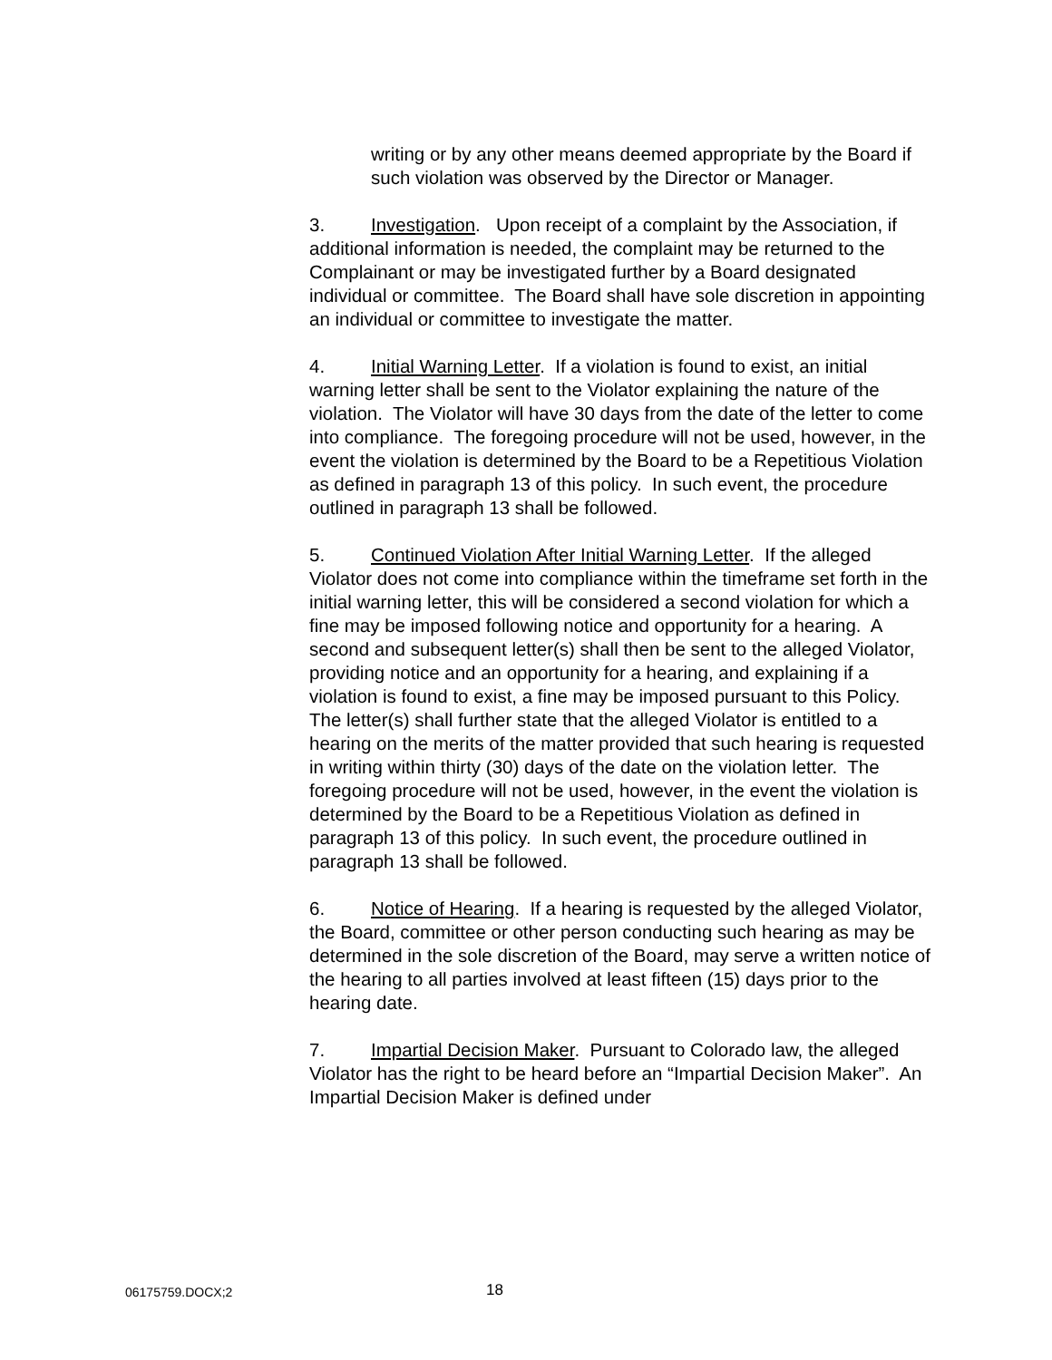writing or by any other means deemed appropriate by the Board if such violation was observed by the Director or Manager.
3. Investigation. Upon receipt of a complaint by the Association, if additional information is needed, the complaint may be returned to the Complainant or may be investigated further by a Board designated individual or committee. The Board shall have sole discretion in appointing an individual or committee to investigate the matter.
4. Initial Warning Letter. If a violation is found to exist, an initial warning letter shall be sent to the Violator explaining the nature of the violation. The Violator will have 30 days from the date of the letter to come into compliance. The foregoing procedure will not be used, however, in the event the violation is determined by the Board to be a Repetitious Violation as defined in paragraph 13 of this policy. In such event, the procedure outlined in paragraph 13 shall be followed.
5. Continued Violation After Initial Warning Letter. If the alleged Violator does not come into compliance within the timeframe set forth in the initial warning letter, this will be considered a second violation for which a fine may be imposed following notice and opportunity for a hearing. A second and subsequent letter(s) shall then be sent to the alleged Violator, providing notice and an opportunity for a hearing, and explaining if a violation is found to exist, a fine may be imposed pursuant to this Policy. The letter(s) shall further state that the alleged Violator is entitled to a hearing on the merits of the matter provided that such hearing is requested in writing within thirty (30) days of the date on the violation letter. The foregoing procedure will not be used, however, in the event the violation is determined by the Board to be a Repetitious Violation as defined in paragraph 13 of this policy. In such event, the procedure outlined in paragraph 13 shall be followed.
6. Notice of Hearing. If a hearing is requested by the alleged Violator, the Board, committee or other person conducting such hearing as may be determined in the sole discretion of the Board, may serve a written notice of the hearing to all parties involved at least fifteen (15) days prior to the hearing date.
7. Impartial Decision Maker. Pursuant to Colorado law, the alleged Violator has the right to be heard before an “Impartial Decision Maker”. An Impartial Decision Maker is defined under
06175759.DOCX;2 18